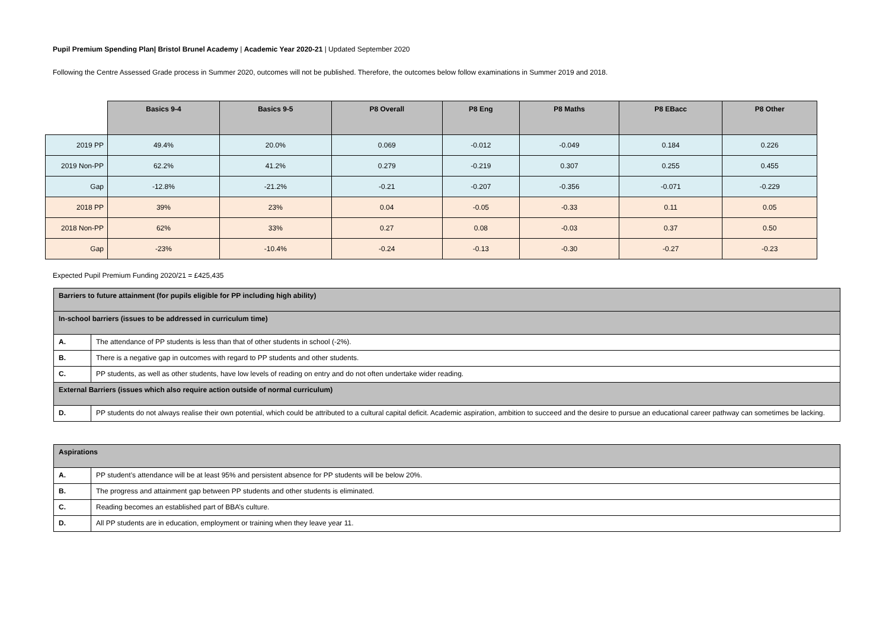Pupil Premium Spending Plan| Bristol Brunel Academy | Academic Year 2020-21 | Updated September 2020
Following the Centre Assessed Grade process in Summer 2020, outcomes will not be published. Therefore, the outcomes below follow examinations in Summer 2019 and 2018.
| | Basics 9-4 | Basics 9-5 | P8 Overall | P8 Eng | P8 Maths | P8 EBacc | P8 Other |
| --- | --- | --- | --- | --- | --- | --- | --- |
| 2019 PP | 49.4% | 20.0% | 0.069 | -0.012 | -0.049 | 0.184 | 0.226 |
| 2019 Non-PP | 62.2% | 41.2% | 0.279 | -0.219 | 0.307 | 0.255 | 0.455 |
| Gap | -12.8% | -21.2% | -0.21 | -0.207 | -0.356 | -0.071 | -0.229 |
| 2018 PP | 39% | 23% | 0.04 | -0.05 | -0.33 | 0.11 | 0.05 |
| 2018 Non-PP | 62% | 33% | 0.27 | 0.08 | -0.03 | 0.37 | 0.50 |
| Gap | -23% | -10.4% | -0.24 | -0.13 | -0.30 | -0.27 | -0.23 |
Expected Pupil Premium Funding 2020/21 = £425,435
| Barriers to future attainment (for pupils eligible for PP including high ability) | |
| In-school barriers (issues to be addressed in curriculum time) | |
| A. | The attendance of PP students is less than that of other students in school (-2%). |
| B. | There is a negative gap in outcomes with regard to PP students and other students. |
| C. | PP students, as well as other students, have low levels of reading on entry and do not often undertake wider reading. |
| External Barriers (issues which also require action outside of normal curriculum) | |
| D. | PP students do not always realise their own potential, which could be attributed to a cultural capital deficit. Academic aspiration, ambition to succeed and the desire to pursue an educational career pathway can sometimes be lacking. |
| Aspirations | |
| A. | PP student’s attendance will be at least 95% and persistent absence for PP students will be below 20%. |
| B. | The progress and attainment gap between PP students and other students is eliminated. |
| C. | Reading becomes an established part of BBA’s culture. |
| D. | All PP students are in education, employment or training when they leave year 11. |